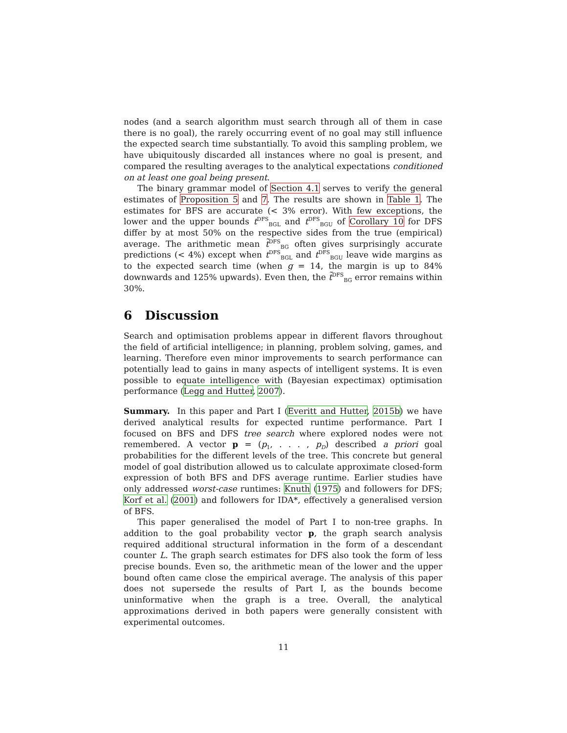nodes (and a search algorithm must search through all of them in case there is no goal), the rarely occurring event of no goal may still influence the expected search time substantially. To avoid this sampling problem, we have ubiquitously discarded all instances where no goal is present, and compared the resulting averages to the analytical expectations conditioned on at least one goal being present.
The binary grammar model of Section 4.1 serves to verify the general estimates of Proposition 5 and 7. The results are shown in Table 1. The estimates for BFS are accurate (< 3% error). With few exceptions, the lower and the upper bounds t<sup>DFS</sup><sub>BGL</sub> and t<sup>DFS</sup><sub>BGU</sub> of Corollary 10 for DFS differ by at most 50% on the respective sides from the true (empirical) average. The arithmetic mean t̃<sup>DFS</sup><sub>BG</sub> often gives surprisingly accurate predictions (< 4%) except when t<sup>DFS</sup><sub>BGL</sub> and t<sup>DFS</sup><sub>BGU</sub> leave wide margins as to the expected search time (when g = 14, the margin is up to 84% downwards and 125% upwards). Even then, the t̃<sup>DFS</sup><sub>BG</sub> error remains within 30%.
6 Discussion
Search and optimisation problems appear in different flavors throughout the field of artificial intelligence; in planning, problem solving, games, and learning. Therefore even minor improvements to search performance can potentially lead to gains in many aspects of intelligent systems. It is even possible to equate intelligence with (Bayesian expectimax) optimisation performance (Legg and Hutter, 2007).
Summary. In this paper and Part I (Everitt and Hutter, 2015b) we have derived analytical results for expected runtime performance. Part I focused on BFS and DFS tree search where explored nodes were not remembered. A vector p = (p<sub>1</sub>, . . . , p<sub>D</sub>) described a priori goal probabilities for the different levels of the tree. This concrete but general model of goal distribution allowed us to calculate approximate closed-form expression of both BFS and DFS average runtime. Earlier studies have only addressed worst-case runtimes: Knuth (1975) and followers for DFS; Korf et al. (2001) and followers for IDA*, effectively a generalised version of BFS.
This paper generalised the model of Part I to non-tree graphs. In addition to the goal probability vector p, the graph search analysis required additional structural information in the form of a descendant counter L. The graph search estimates for DFS also took the form of less precise bounds. Even so, the arithmetic mean of the lower and the upper bound often came close the empirical average. The analysis of this paper does not supersede the results of Part I, as the bounds become uninformative when the graph is a tree. Overall, the analytical approximations derived in both papers were generally consistent with experimental outcomes.
11